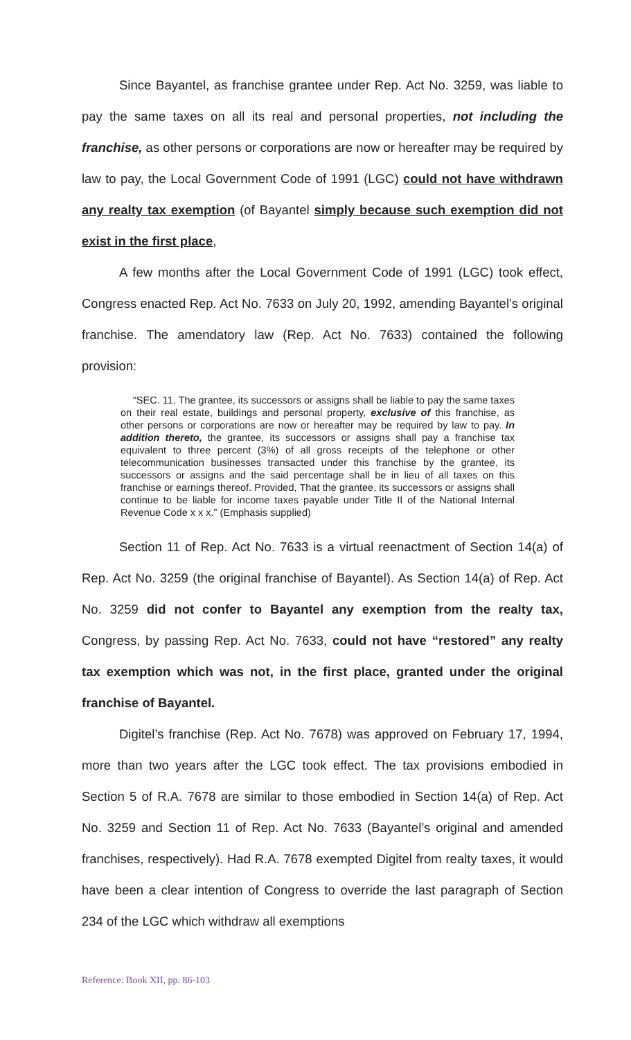Since Bayantel, as franchise grantee under Rep. Act No. 3259, was liable to pay the same taxes on all its real and personal properties, not including the franchise, as other persons or corporations are now or hereafter may be required by law to pay, the Local Government Code of 1991 (LGC) could not have withdrawn any realty tax exemption (of Bayantel simply because such exemption did not exist in the first place,
A few months after the Local Government Code of 1991 (LGC) took effect, Congress enacted Rep. Act No. 7633 on July 20, 1992, amending Bayantel’s original franchise. The amendatory law (Rep. Act No. 7633) contained the following provision:
“SEC. 11. The grantee, its successors or assigns shall be liable to pay the same taxes on their real estate, buildings and personal property, exclusive of this franchise, as other persons or corporations are now or hereafter may be required by law to pay. In addition thereto, the grantee, its successors or assigns shall pay a franchise tax equivalent to three percent (3%) of all gross receipts of the telephone or other telecommunication businesses transacted under this franchise by the grantee, its successors or assigns and the said percentage shall be in lieu of all taxes on this franchise or earnings thereof. Provided, That the grantee, its successors or assigns shall continue to be liable for income taxes payable under Title II of the National Internal Revenue Code x x x.” (Emphasis supplied)
Section 11 of Rep. Act No. 7633 is a virtual reenactment of Section 14(a) of Rep. Act No. 3259 (the original franchise of Bayantel). As Section 14(a) of Rep. Act No. 3259 did not confer to Bayantel any exemption from the realty tax, Congress, by passing Rep. Act No. 7633, could not have “restored” any realty tax exemption which was not, in the first place, granted under the original franchise of Bayantel.
Digitel’s franchise (Rep. Act No. 7678) was approved on February 17, 1994, more than two years after the LGC took effect. The tax provisions embodied in Section 5 of R.A. 7678 are similar to those embodied in Section 14(a) of Rep. Act No. 3259 and Section 11 of Rep. Act No. 7633 (Bayantel’s original and amended franchises, respectively). Had R.A. 7678 exempted Digitel from realty taxes, it would have been a clear intention of Congress to override the last paragraph of Section 234 of the LGC which withdraw all exemptions
Reference: Book XII, pp. 86-103